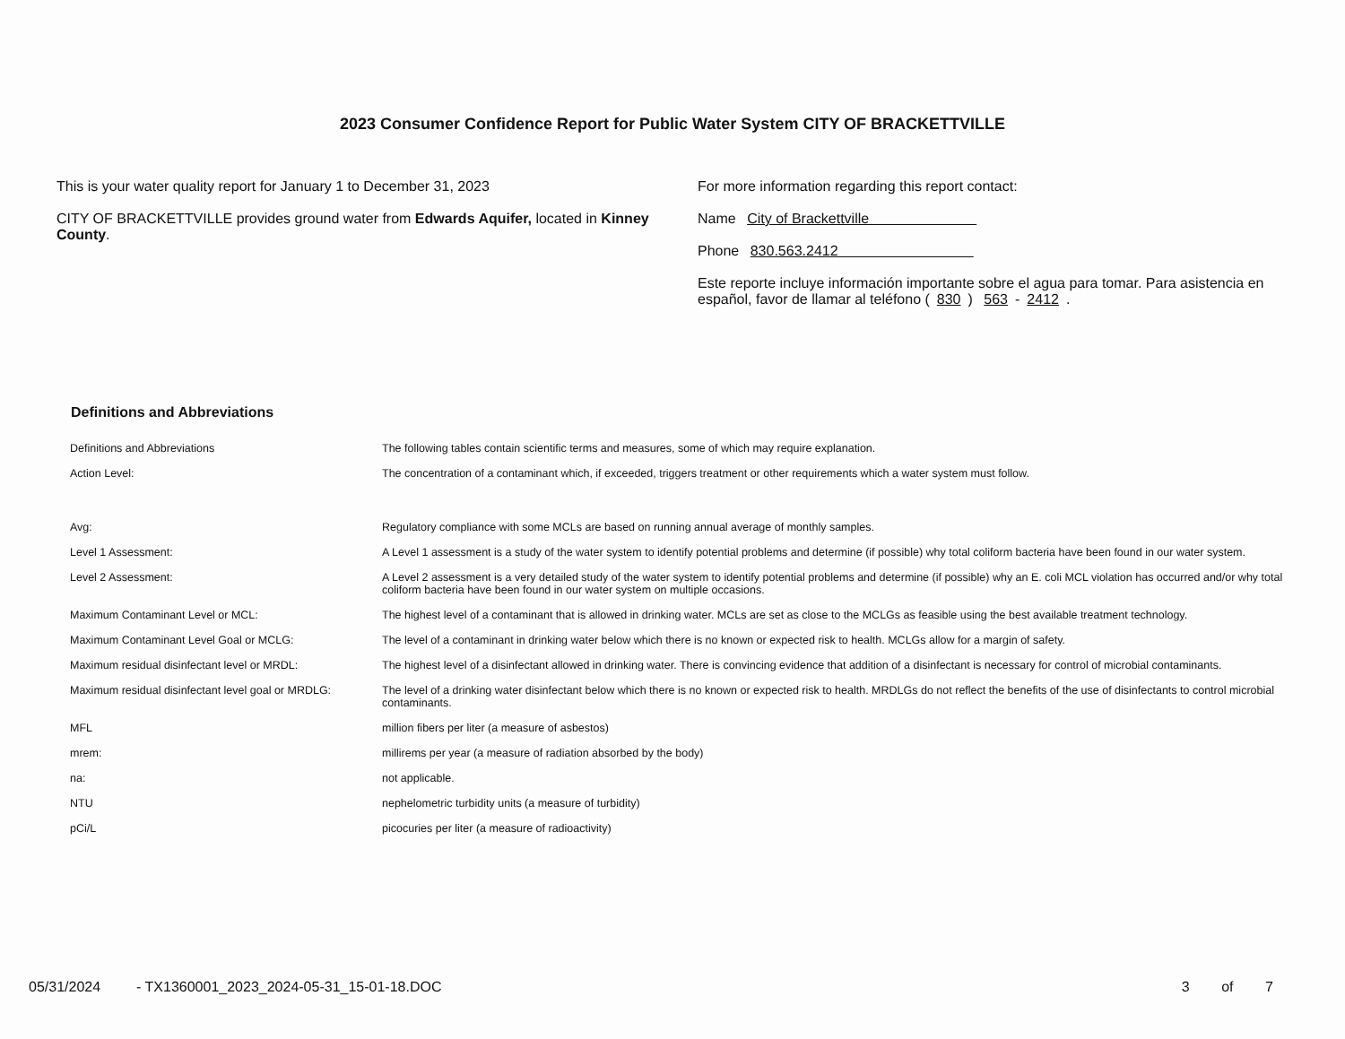2023 Consumer Confidence Report for Public Water System CITY OF BRACKETTVILLE
This is your water quality report for January 1 to December 31, 2023
CITY OF BRACKETTVILLE provides ground water from Edwards Aquifer, located in Kinney County.
For more information regarding this report contact:
Name City of Brackettville
Phone 830.563.2412
Este reporte incluye información importante sobre el agua para tomar. Para asistencia en español, favor de llamar al teléfono (830) 563 - 2412.
Definitions and Abbreviations
| Definitions and Abbreviations | The following tables contain scientific terms and measures, some of which may require explanation. |
| Action Level: | The concentration of a contaminant which, if exceeded, triggers treatment or other requirements which a water system must follow. |
| Avg: | Regulatory compliance with some MCLs are based on running annual average of monthly samples. |
| Level 1 Assessment: | A Level 1 assessment is a study of the water system to identify potential problems and determine (if possible) why total coliform bacteria have been found in our water system. |
| Level 2 Assessment: | A Level 2 assessment is a very detailed study of the water system to identify potential problems and determine (if possible) why an E. coli MCL violation has occurred and/or why total coliform bacteria have been found in our water system on multiple occasions. |
| Maximum Contaminant Level or MCL: | The highest level of a contaminant that is allowed in drinking water. MCLs are set as close to the MCLGs as feasible using the best available treatment technology. |
| Maximum Contaminant Level Goal or MCLG: | The level of a contaminant in drinking water below which there is no known or expected risk to health. MCLGs allow for a margin of safety. |
| Maximum residual disinfectant level or MRDL: | The highest level of a disinfectant allowed in drinking water. There is convincing evidence that addition of a disinfectant is necessary for control of microbial contaminants. |
| Maximum residual disinfectant level goal or MRDLG: | The level of a drinking water disinfectant below which there is no known or expected risk to health. MRDLGs do not reflect the benefits of the use of disinfectants to control microbial contaminants. |
| MFL | million fibers per liter (a measure of asbestos) |
| mrem: | millirems per year (a measure of radiation absorbed by the body) |
| na: | not applicable. |
| NTU | nephelometric turbidity units (a measure of turbidity) |
| pCi/L | picocuries per liter (a measure of radioactivity) |
05/31/2024 - TX1360001_2023_2024-05-31_15-01-18.DOC 3 of 7